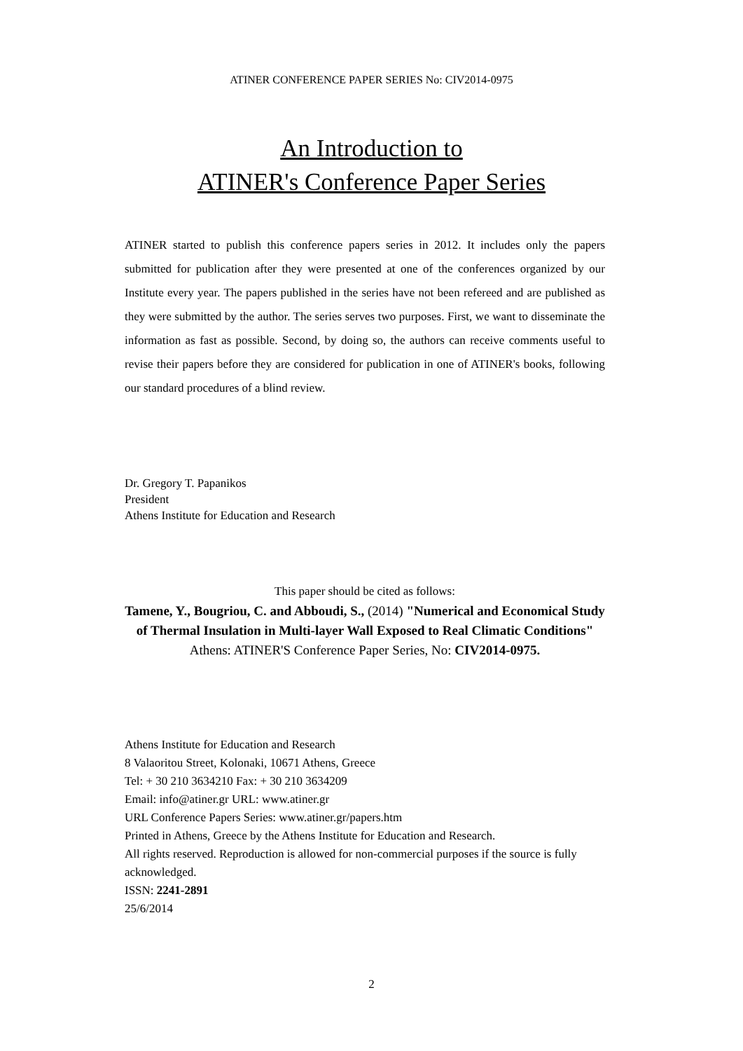ATINER CONFERENCE PAPER SERIES No: CIV2014-0975
An Introduction to
ATINER's Conference Paper Series
ATINER started to publish this conference papers series in 2012. It includes only the papers submitted for publication after they were presented at one of the conferences organized by our Institute every year. The papers published in the series have not been refereed and are published as they were submitted by the author. The series serves two purposes. First, we want to disseminate the information as fast as possible. Second, by doing so, the authors can receive comments useful to revise their papers before they are considered for publication in one of ATINER's books, following our standard procedures of a blind review.
Dr. Gregory T. Papanikos
President
Athens Institute for Education and Research
This paper should be cited as follows:
Tamene, Y., Bougriou, C. and Abboudi, S., (2014) "Numerical and Economical Study of Thermal Insulation in Multi-layer Wall Exposed to Real Climatic Conditions" Athens: ATINER'S Conference Paper Series, No: CIV2014-0975.
Athens Institute for Education and Research
8 Valaoritou Street, Kolonaki, 10671 Athens, Greece
Tel: + 30 210 3634210 Fax: + 30 210 3634209
Email: info@atiner.gr URL: www.atiner.gr
URL Conference Papers Series: www.atiner.gr/papers.htm
Printed in Athens, Greece by the Athens Institute for Education and Research.
All rights reserved. Reproduction is allowed for non-commercial purposes if the source is fully acknowledged.
ISSN: 2241-2891
25/6/2014
2